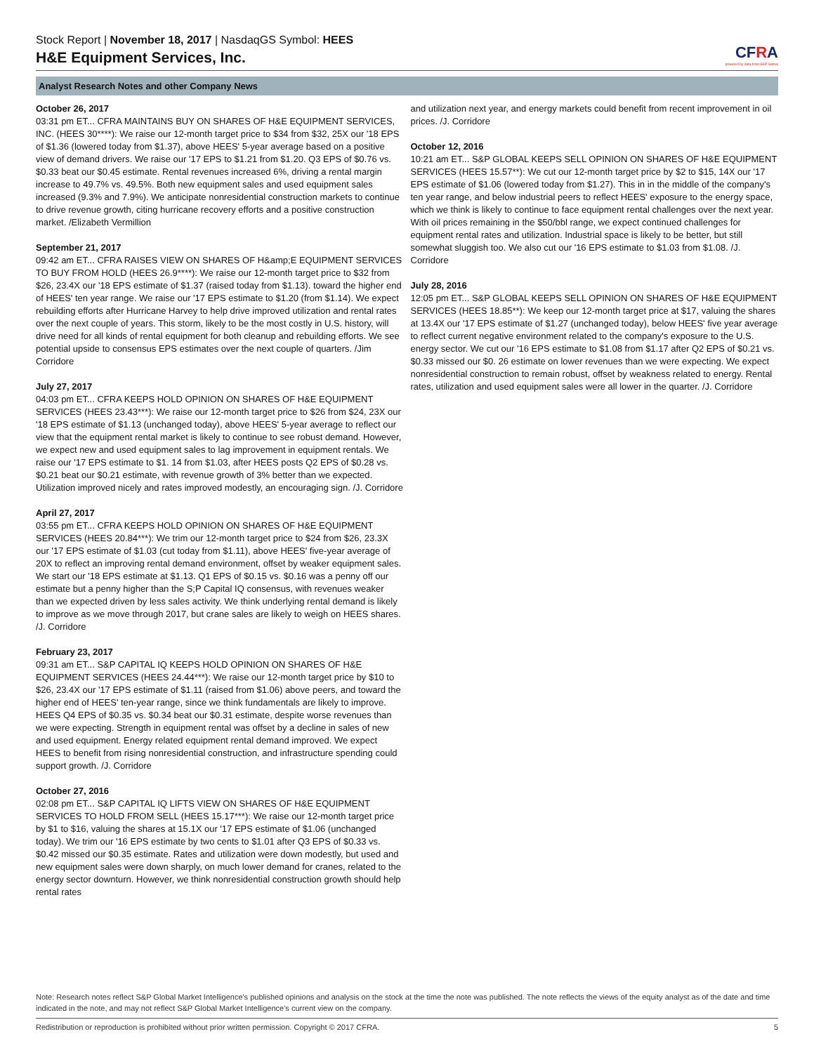Stock Report | November 18, 2017 | NasdaqGS Symbol: HEES
H&E Equipment Services, Inc.
CFRA
powered by data from S&P Global
Analyst Research Notes and other Company News
October 26, 2017
03:31 pm ET... CFRA MAINTAINS BUY ON SHARES OF H&E EQUIPMENT SERVICES, INC. (HEES 30****): We raise our 12-month target price to $34 from $32, 25X our '18 EPS of $1.36 (lowered today from $1.37), above HEES' 5-year average based on a positive view of demand drivers. We raise our '17 EPS to $1.21 from $1.20. Q3 EPS of $0.76 vs. $0.33 beat our $0.45 estimate. Rental revenues increased 6%, driving a rental margin increase to 49.7% vs. 49.5%. Both new equipment sales and used equipment sales increased (9.3% and 7.9%). We anticipate nonresidential construction markets to continue to drive revenue growth, citing hurricane recovery efforts and a positive construction market. /Elizabeth Vermillion
September 21, 2017
09:42 am ET... CFRA RAISES VIEW ON SHARES OF H&amp;E EQUIPMENT SERVICES TO BUY FROM HOLD (HEES 26.9****): We raise our 12-month target price to $32 from $26, 23.4X our '18 EPS estimate of $1.37 (raised today from $1.13). toward the higher end of HEES' ten year range. We raise our '17 EPS estimate to $1.20 (from $1.14). We expect rebuilding efforts after Hurricane Harvey to help drive improved utilization and rental rates over the next couple of years. This storm, likely to be the most costly in U.S. history, will drive need for all kinds of rental equipment for both cleanup and rebuilding efforts. We see potential upside to consensus EPS estimates over the next couple of quarters. /Jim Corridore
July 27, 2017
04:03 pm ET... CFRA KEEPS HOLD OPINION ON SHARES OF H&E EQUIPMENT SERVICES (HEES 23.43***): We raise our 12-month target price to $26 from $24, 23X our '18 EPS estimate of $1.13 (unchanged today), above HEES' 5-year average to reflect our view that the equipment rental market is likely to continue to see robust demand. However, we expect new and used equipment sales to lag improvement in equipment rentals. We raise our '17 EPS estimate to $1. 14 from $1.03, after HEES posts Q2 EPS of $0.28 vs. $0.21 beat our $0.21 estimate, with revenue growth of 3% better than we expected. Utilization improved nicely and rates improved modestly, an encouraging sign. /J. Corridore
April 27, 2017
03:55 pm ET... CFRA KEEPS HOLD OPINION ON SHARES OF H&E EQUIPMENT SERVICES (HEES 20.84***): We trim our 12-month target price to $24 from $26, 23.3X our '17 EPS estimate of $1.03 (cut today from $1.11), above HEES' five-year average of 20X to reflect an improving rental demand environment, offset by weaker equipment sales. We start our '18 EPS estimate at $1.13. Q1 EPS of $0.15 vs. $0.16 was a penny off our estimate but a penny higher than the S;P Capital IQ consensus, with revenues weaker than we expected driven by less sales activity. We think underlying rental demand is likely to improve as we move through 2017, but crane sales are likely to weigh on HEES shares. /J. Corridore
February 23, 2017
09:31 am ET... S&P CAPITAL IQ KEEPS HOLD OPINION ON SHARES OF H&E EQUIPMENT SERVICES (HEES 24.44***): We raise our 12-month target price by $10 to $26, 23.4X our '17 EPS estimate of $1.11 (raised from $1.06) above peers, and toward the higher end of HEES' ten-year range, since we think fundamentals are likely to improve. HEES Q4 EPS of $0.35 vs. $0.34 beat our $0.31 estimate, despite worse revenues than we were expecting. Strength in equipment rental was offset by a decline in sales of new and used equipment. Energy related equipment rental demand improved. We expect HEES to benefit from rising nonresidential construction, and infrastructure spending could support growth. /J. Corridore
October 27, 2016
02:08 pm ET... S&P CAPITAL IQ LIFTS VIEW ON SHARES OF H&E EQUIPMENT SERVICES TO HOLD FROM SELL (HEES 15.17***): We raise our 12-month target price by $1 to $16, valuing the shares at 15.1X our '17 EPS estimate of $1.06 (unchanged today). We trim our '16 EPS estimate by two cents to $1.01 after Q3 EPS of $0.33 vs. $0.42 missed our $0.35 estimate. Rates and utilization were down modestly, but used and new equipment sales were down sharply, on much lower demand for cranes, related to the energy sector downturn. However, we think nonresidential construction growth should help rental rates
and utilization next year, and energy markets could benefit from recent improvement in oil prices. /J. Corridore
October 12, 2016
10:21 am ET... S&P GLOBAL KEEPS SELL OPINION ON SHARES OF H&E EQUIPMENT SERVICES (HEES 15.57**): We cut our 12-month target price by $2 to $15, 14X our '17 EPS estimate of $1.06 (lowered today from $1.27). This in in the middle of the company's ten year range, and below industrial peers to reflect HEES' exposure to the energy space, which we think is likely to continue to face equipment rental challenges over the next year. With oil prices remaining in the $50/bbl range, we expect continued challenges for equipment rental rates and utilization. Industrial space is likely to be better, but still somewhat sluggish too. We also cut our '16 EPS estimate to $1.03 from $1.08. /J. Corridore
July 28, 2016
12:05 pm ET... S&P GLOBAL KEEPS SELL OPINION ON SHARES OF H&E EQUIPMENT SERVICES (HEES 18.85**): We keep our 12-month target price at $17, valuing the shares at 13.4X our '17 EPS estimate of $1.27 (unchanged today), below HEES' five year average to reflect current negative environment related to the company's exposure to the U.S. energy sector. We cut our '16 EPS estimate to $1.08 from $1.17 after Q2 EPS of $0.21 vs. $0.33 missed our $0. 26 estimate on lower revenues than we were expecting. We expect nonresidential construction to remain robust, offset by weakness related to energy. Rental rates, utilization and used equipment sales were all lower in the quarter. /J. Corridore
Note: Research notes reflect S&P Global Market Intelligence's published opinions and analysis on the stock at the time the note was published. The note reflects the views of the equity analyst as of the date and time indicated in the note, and may not reflect S&P Global Market Intelligence's current view on the company.
Redistribution or reproduction is prohibited without prior written permission. Copyright © 2017 CFRA. 5